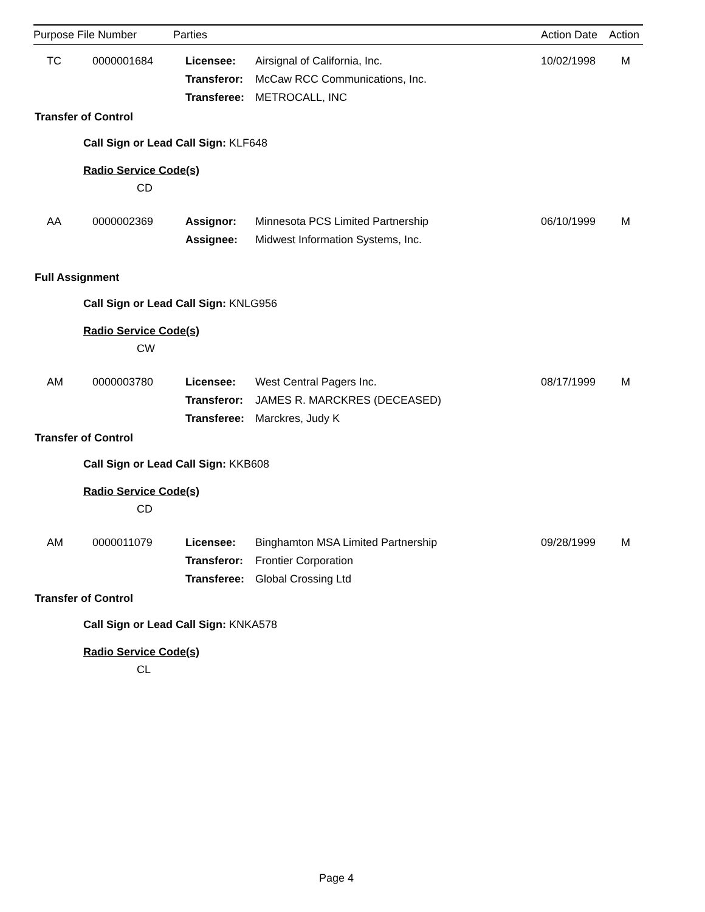| Purpose File Number | Parties | Action Date | Action |
| --- | --- | --- | --- |
| TC | 0000001684 | Licensee: | Airsignal of California, Inc. | 10/02/1998 | M |
| | | Transferor: | McCaw RCC Communications, Inc. | | |
| | | Transferee: | METROCALL, INC | | |
Transfer of Control
Call Sign or Lead Call Sign: KLF648
Radio Service Code(s)
CD
| AA | 0000002369 | Assignor: | Minnesota PCS Limited Partnership | 06/10/1999 | M |
| | | Assignee: | Midwest Information Systems, Inc. | | |
Full Assignment
Call Sign or Lead Call Sign: KNLG956
Radio Service Code(s)
CW
| AM | 0000003780 | Licensee: | West Central Pagers Inc. | 08/17/1999 | M |
| | | Transferor: | JAMES R. MARCKRES (DECEASED) | | |
| | | Transferee: | Marckres, Judy K | | |
Transfer of Control
Call Sign or Lead Call Sign: KKB608
Radio Service Code(s)
CD
| AM | 0000011079 | Licensee: | Binghamton MSA Limited Partnership | 09/28/1999 | M |
| | | Transferor: | Frontier Corporation | | |
| | | Transferee: | Global Crossing Ltd | | |
Transfer of Control
Call Sign or Lead Call Sign: KNKA578
Radio Service Code(s)
CL
Page 4